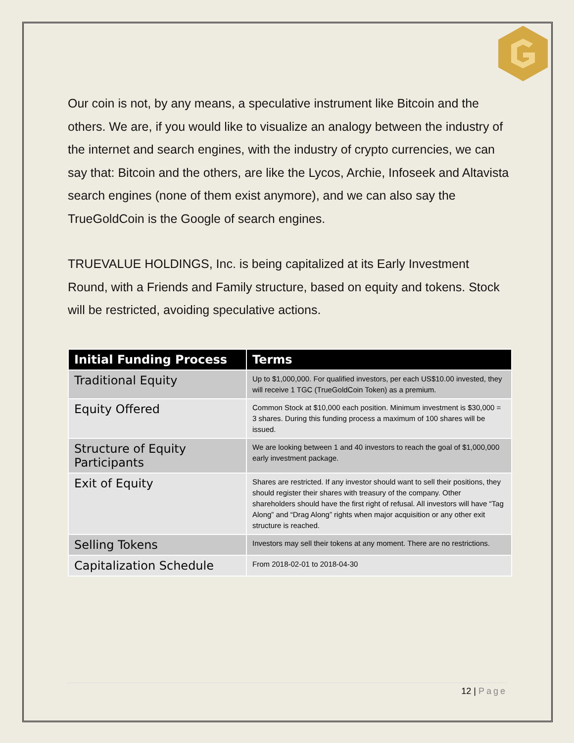Our coin is not, by any means, a speculative instrument like Bitcoin and the others. We are, if you would like to visualize an analogy between the industry of the internet and search engines, with the industry of crypto currencies, we can say that: Bitcoin and the others, are like the Lycos, Archie, Infoseek and Altavista search engines (none of them exist anymore), and we can also say the TrueGoldCoin is the Google of search engines.
TRUEVALUE HOLDINGS, Inc. is being capitalized at its Early Investment Round, with a Friends and Family structure, based on equity and tokens. Stock will be restricted, avoiding speculative actions.
| Initial Funding Process | Terms |
| --- | --- |
| Traditional Equity | Up to $1,000,000. For qualified investors, per each US$10.00 invested, they will receive 1 TGC (TrueGoldCoin Token) as a premium. |
| Equity Offered | Common Stock at $10,000 each position. Minimum investment is $30,000 = 3 shares. During this funding process a maximum of 100 shares will be issued. |
| Structure of Equity Participants | We are looking between 1 and 40 investors to reach the goal of $1,000,000 early investment package. |
| Exit of Equity | Shares are restricted. If any investor should want to sell their positions, they should register their shares with treasury of the company. Other shareholders should have the first right of refusal. All investors will have “Tag Along” and “Drag Along” rights when major acquisition or any other exit structure is reached. |
| Selling Tokens | Investors may sell their tokens at any moment. There are no restrictions. |
| Capitalization Schedule | From 2018-02-01 to 2018-04-30 |
12 | Page